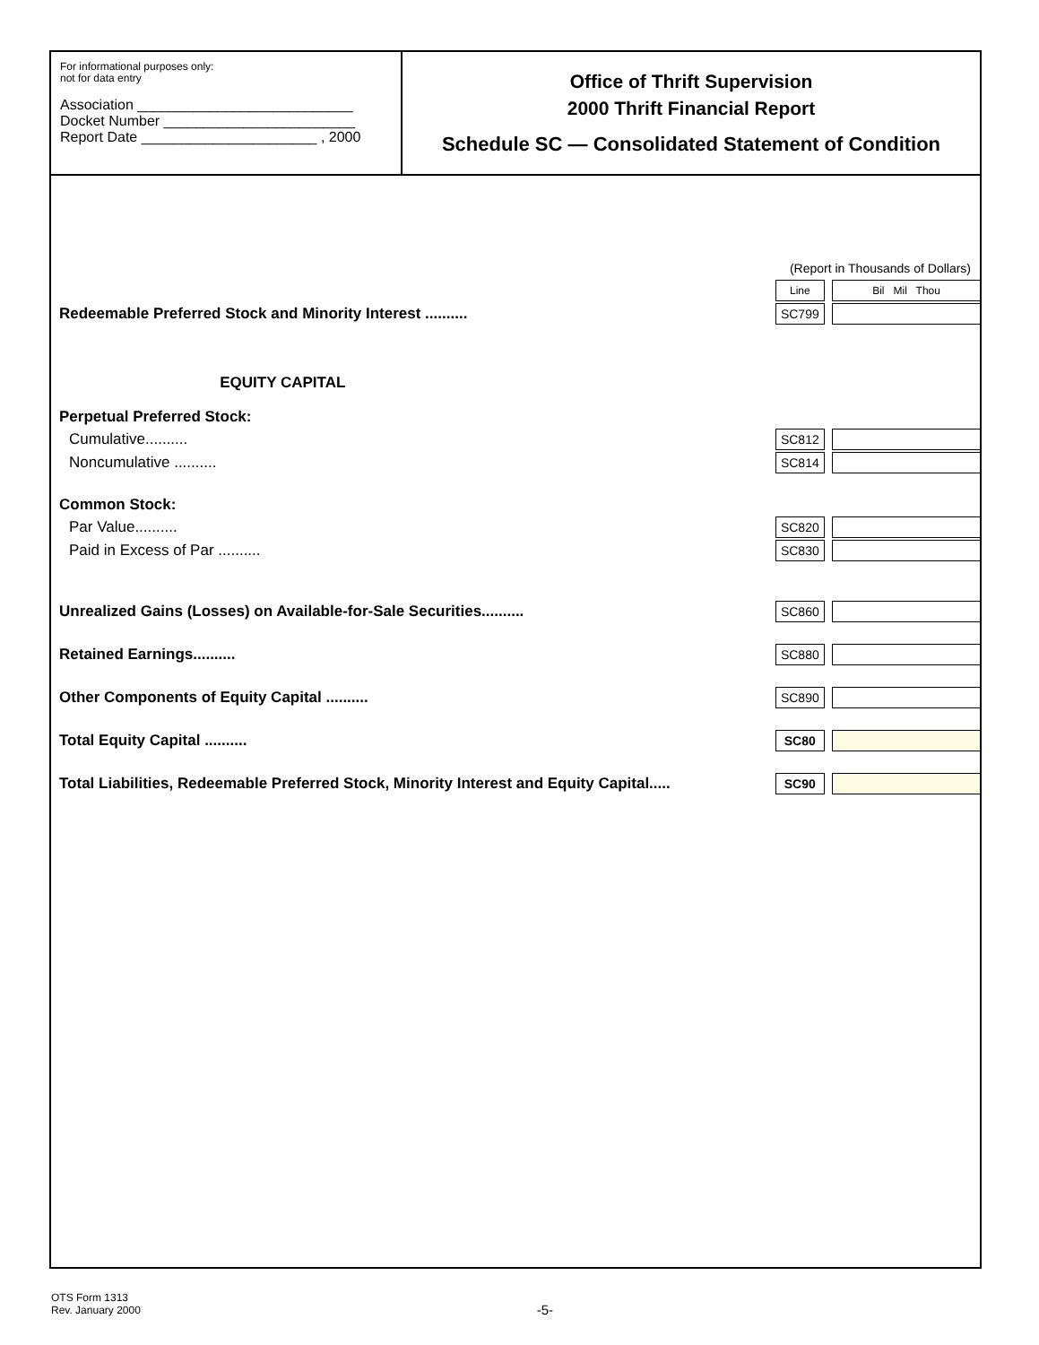For informational purposes only:
not for data entry
Association ___________________________
Docket Number ________________________
Report Date ______________________ , 2000
Office of Thrift Supervision
2000 Thrift Financial Report
Schedule SC — Consolidated Statement of Condition
| | (Report in Thousands of Dollars) | | |
| | Line | | Bil Mil Thou |
| Redeemable Preferred Stock and Minority Interest .......... | SC799 | | |
| EQUITY CAPITAL | | | |
| Perpetual Preferred Stock: | | | |
| Cumulative.......... | SC812 | | |
| Noncumulative .......... | SC814 | | |
| Common Stock: | | | |
| Par Value.......... | SC820 | | |
| Paid in Excess of Par .......... | SC830 | | |
| Unrealized Gains (Losses) on Available-for-Sale Securities.......... | SC860 | | |
| Retained Earnings.......... | SC880 | | |
| Other Components of Equity Capital .......... | SC890 | | |
| Total Equity Capital .......... | SC80 | | |
| Total Liabilities, Redeemable Preferred Stock, Minority Interest and Equity Capital..... | SC90 | | |
OTS Form 1313
Rev. January 2000
-5-